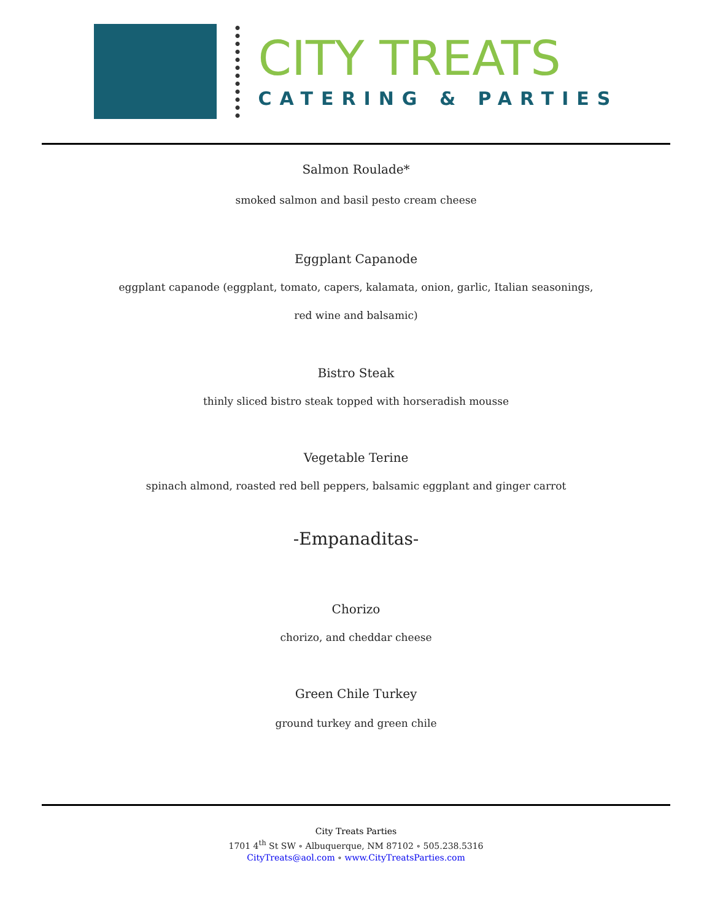CITY TREATS
CATERING & PARTIES
Salmon Roulade*
smoked salmon and basil pesto cream cheese
Eggplant Capanode
eggplant capanode (eggplant, tomato, capers, kalamata, onion, garlic, Italian seasonings,
red wine and balsamic)
Bistro Steak
thinly sliced bistro steak topped with horseradish mousse
Vegetable Terine
spinach almond, roasted red bell peppers, balsamic eggplant and ginger carrot
-Empanaditas-
Chorizo
chorizo, and cheddar cheese
Green Chile Turkey
ground turkey and green chile
City Treats Parties
1701 4<sup>th</sup> St SW ∘ Albuquerque, NM 87102 ∘ 505.238.5316
CityTreats@aol.com ∘ www.CityTreatsParties.com